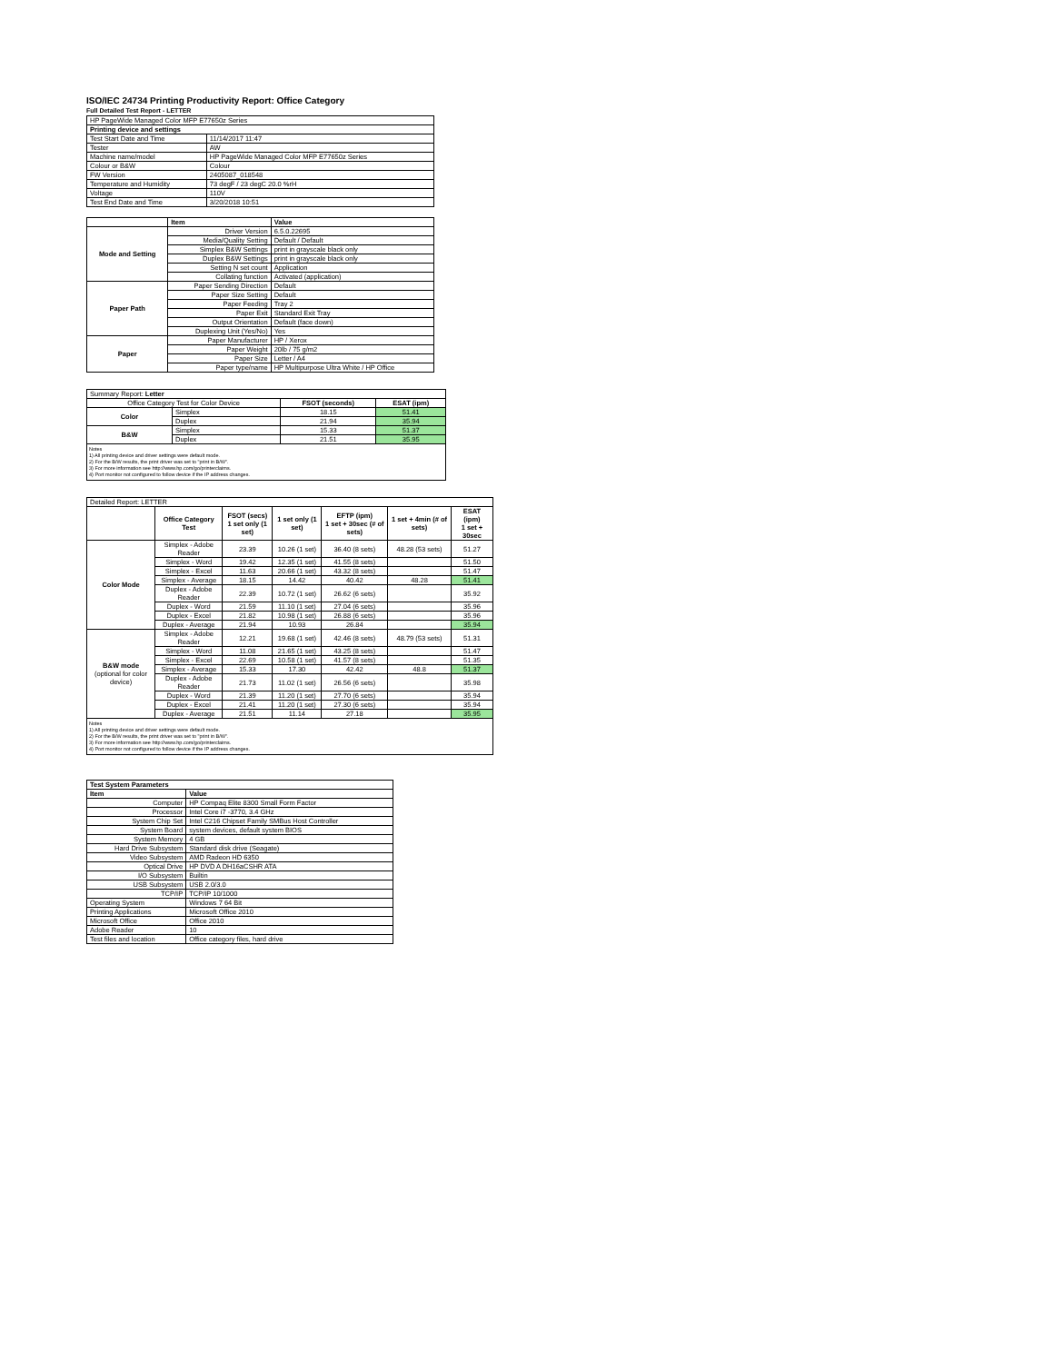ISO/IEC 24734 Printing Productivity Report: Office Category
Full Detailed Test Report - LETTER
| HP PageWide Managed Color MFP E77650z Series | |
| Printing device and settings | |
| Test Start Date and Time | 11/14/2017 11:47 |
| Tester | AW |
| Machine name/model | HP PageWide Managed Color MFP E77650z Series |
| Colour or B&W | Colour |
| FW Version | 2405087_018548 |
| Temperature and Humidity | 73 degF / 23 degC 20.0 %rH |
| Voltage | 110V |
| Test End Date and Time | 3/20/2018 10:51 |
| | Item | Value |
| --- | --- | --- |
| Mode and Setting | Driver Version | 6.5.0.22695 |
| | Media/Quality Setting | Default / Default |
| | Simplex B&W Settings | print in grayscale black only |
| | Duplex B&W Settings | print in grayscale black only |
| | Setting N set count | Application |
| | Collating function | Activated (application) |
| Paper Path | Paper Sending Direction | Default |
| | Paper Size Setting | Default |
| | Paper Feeding | Tray 2 |
| | Paper Exit | Standard Exit Tray |
| | Output Orientation | Default (face down) |
| | Duplexing Unit (Yes/No) | Yes |
| Paper | Paper Manufacturer | HP / Xerox |
| | Paper Weight | 20lb / 75 g/m2 |
| | Paper Size | Letter / A4 |
| | Paper type/name | HP Multipurpose Ultra White / HP Office |
| Summary Report: Letter | | | |
| Office Category Test for Color Device | | FSOT (seconds) | ESAT (ipm) |
| Color | Simplex | 18.15 | 51.41 |
| | Duplex | 21.94 | 35.94 |
| B&W | Simplex | 15.33 | 51.37 |
| | Duplex | 21.51 | 35.95 |
| Notes 1) All printing device and driver settings were default mode. 2) For the B/W results, the print driver was set to "print in B/W". 3) For more information see http://www.hp.com/go/printerclaims. 4) Port monitor not configured to follow device if the IP address changes. | | | |
| Detailed Report: LETTER | | | | | | |
| | Office Category Test | FSOT (secs) 1 set only (1 set) | 1 set only (1 set) | EFTP (ipm) 1 set + 30sec (# of sets) | 1 set + 4min (# of sets) | ESAT (ipm) 1 set + 30sec |
| Color Mode | Simplex - Adobe Reader | 23.39 | 10.26 (1 set) | 36.40 (8 sets) | 48.28 (53 sets) | 51.27 |
| | Simplex - Word | 19.42 | 12.35 (1 set) | 41.55 (8 sets) | | 51.50 |
| | Simplex - Excel | 11.63 | 20.66 (1 set) | 43.32 (8 sets) | | 51.47 |
| | Simplex - Average | 18.15 | 14.42 | 40.42 | 48.28 | 51.41 |
| | Duplex - Adobe Reader | 22.39 | 10.72 (1 set) | 26.62 (6 sets) | | 35.92 |
| | Duplex - Word | 21.59 | 11.10 (1 set) | 27.04 (6 sets) | | 35.96 |
| | Duplex - Excel | 21.82 | 10.98 (1 set) | 26.88 (6 sets) | | 35.96 |
| | Duplex - Average | 21.94 | 10.93 | 26.84 | | 35.94 |
| B&W mode (optional for color device) | Simplex - Adobe Reader | 12.21 | 19.68 (1 set) | 42.46 (8 sets) | 48.79 (53 sets) | 51.31 |
| | Simplex - Word | 11.08 | 21.65 (1 set) | 43.25 (8 sets) | | 51.47 |
| | Simplex - Excel | 22.69 | 10.58 (1 set) | 41.57 (8 sets) | | 51.35 |
| | Simplex - Average | 15.33 | 17.30 | 42.42 | 48.8 | 51.37 |
| | Duplex - Adobe Reader | 21.73 | 11.02 (1 set) | 26.56 (6 sets) | | 35.98 |
| | Duplex - Word | 21.39 | 11.20 (1 set) | 27.70 (6 sets) | | 35.94 |
| | Duplex - Excel | 21.41 | 11.20 (1 set) | 27.30 (6 sets) | | 35.94 |
| | Duplex - Average | 21.51 | 11.14 | 27.18 | | 35.95 |
| Notes 1) All printing device and driver settings were default mode. 2) For the B/W results, the print driver was set to "print in B/W". 3) For more information see http://www.hp.com/go/printerclaims. 4) Port monitor not configured to follow device if the IP address changes. | | | | | | |
| Test System Parameters | |
| --- | --- |
| Item | Value |
| Computer | HP Compaq Elite 8300 Small Form Factor |
| Processor | Intel Core i7 -3770, 3.4 GHz |
| System Chip Set | Intel C216 Chipset Family SMBus Host Controller |
| System Board | system devices, default system BIOS |
| System Memory | 4 GB |
| Hard Drive Subsystem | Standard disk drive (Seagate) |
| Video Subsystem | AMD Radeon HD 6350 |
| Optical Drive | HP DVD A DH16aCSHR ATA |
| I/O Subsystem | Builtin |
| USB Subsystem | USB 2.0/3.0 |
| TCP/IP | TCP/IP 10/1000 |
| Operating System | Windows 7 64 Bit |
| Printing Applications | Microsoft Office 2010 |
| Microsoft Office | Office 2010 |
| Adobe Reader | 10 |
| Test files and location | Office category files, hard drive |